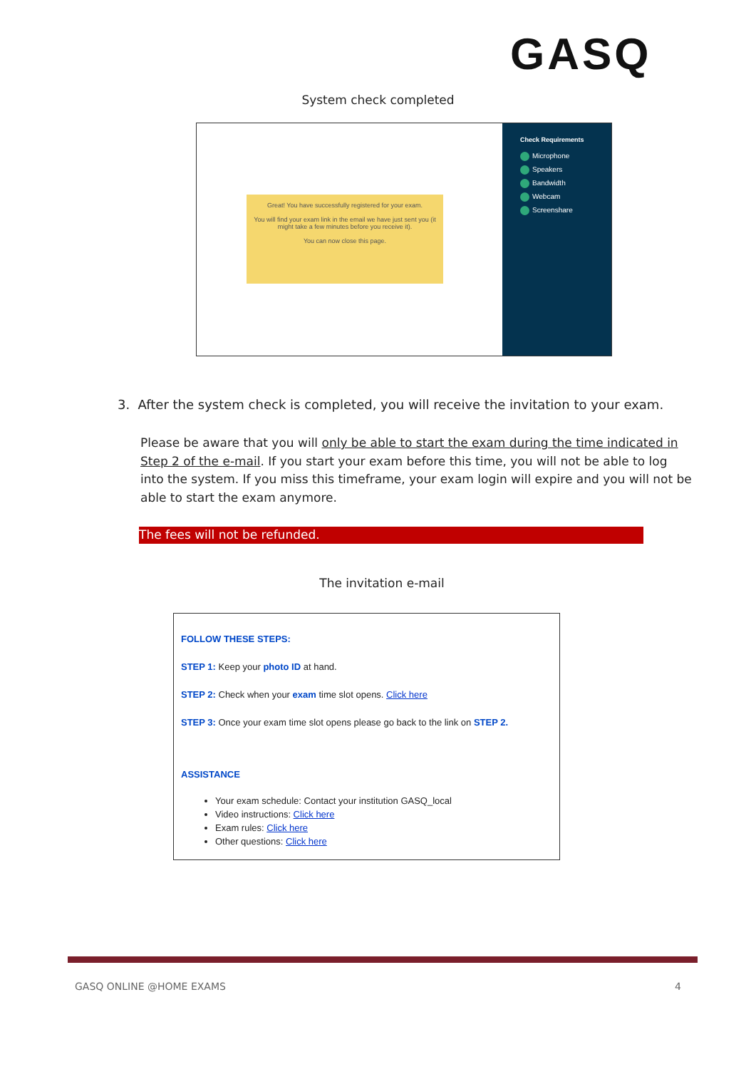GASQ
System check completed
Great! You have successfully registered for your exam.
You will find your exam link in the email we have just sent you (it might take a few minutes before you receive it).
You can now close this page.
Check Requirements
Microphone
Speakers
Bandwidth
Webcam
Screenshare
3. After the system check is completed, you will receive the invitation to your exam.
Please be aware that you will only be able to start the exam during the time indicated in Step 2 of the e-mail. If you start your exam before this time, you will not be able to log into the system. If you miss this timeframe, your exam login will expire and you will not be able to start the exam anymore.
The fees will not be refunded.
The invitation e-mail
FOLLOW THESE STEPS:
STEP 1: Keep your photo ID at hand.
STEP 2: Check when your exam time slot opens. Click here
STEP 3: Once your exam time slot opens please go back to the link on STEP 2.
ASSISTANCE
Your exam schedule: Contact your institution GASQ_local
Video instructions: Click here
Exam rules: Click here
Other questions: Click here
GASQ ONLINE @HOME EXAMS 4